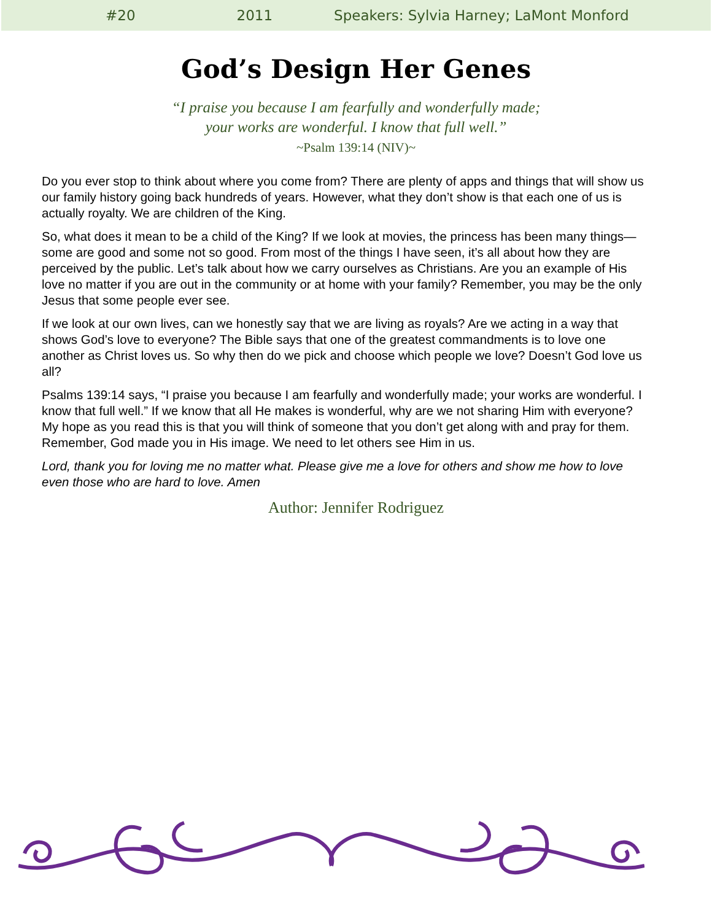#20 2011 Speakers: Sylvia Harney; LaMont Monford
God’s Design Her Genes
“I praise you because I am fearfully and wonderfully made;
your works are wonderful. I know that full well.”
~Psalm 139:14 (NIV)~
Do you ever stop to think about where you come from? There are plenty of apps and things that will show us our family history going back hundreds of years. However, what they don’t show is that each one of us is actually royalty. We are children of the King.
So, what does it mean to be a child of the King? If we look at movies, the princess has been many things—some are good and some not so good. From most of the things I have seen, it’s all about how they are perceived by the public. Let’s talk about how we carry ourselves as Christians. Are you an example of His love no matter if you are out in the community or at home with your family? Remember, you may be the only Jesus that some people ever see.
If we look at our own lives, can we honestly say that we are living as royals? Are we acting in a way that shows God’s love to everyone? The Bible says that one of the greatest commandments is to love one another as Christ loves us. So why then do we pick and choose which people we love? Doesn’t God love us all?
Psalms 139:14 says, “I praise you because I am fearfully and wonderfully made; your works are wonderful. I know that full well.” If we know that all He makes is wonderful, why are we not sharing Him with everyone? My hope as you read this is that you will think of someone that you don’t get along with and pray for them. Remember, God made you in His image. We need to let others see Him in us.
Lord, thank you for loving me no matter what. Please give me a love for others and show me how to love even those who are hard to love. Amen
Author: Jennifer Rodriguez